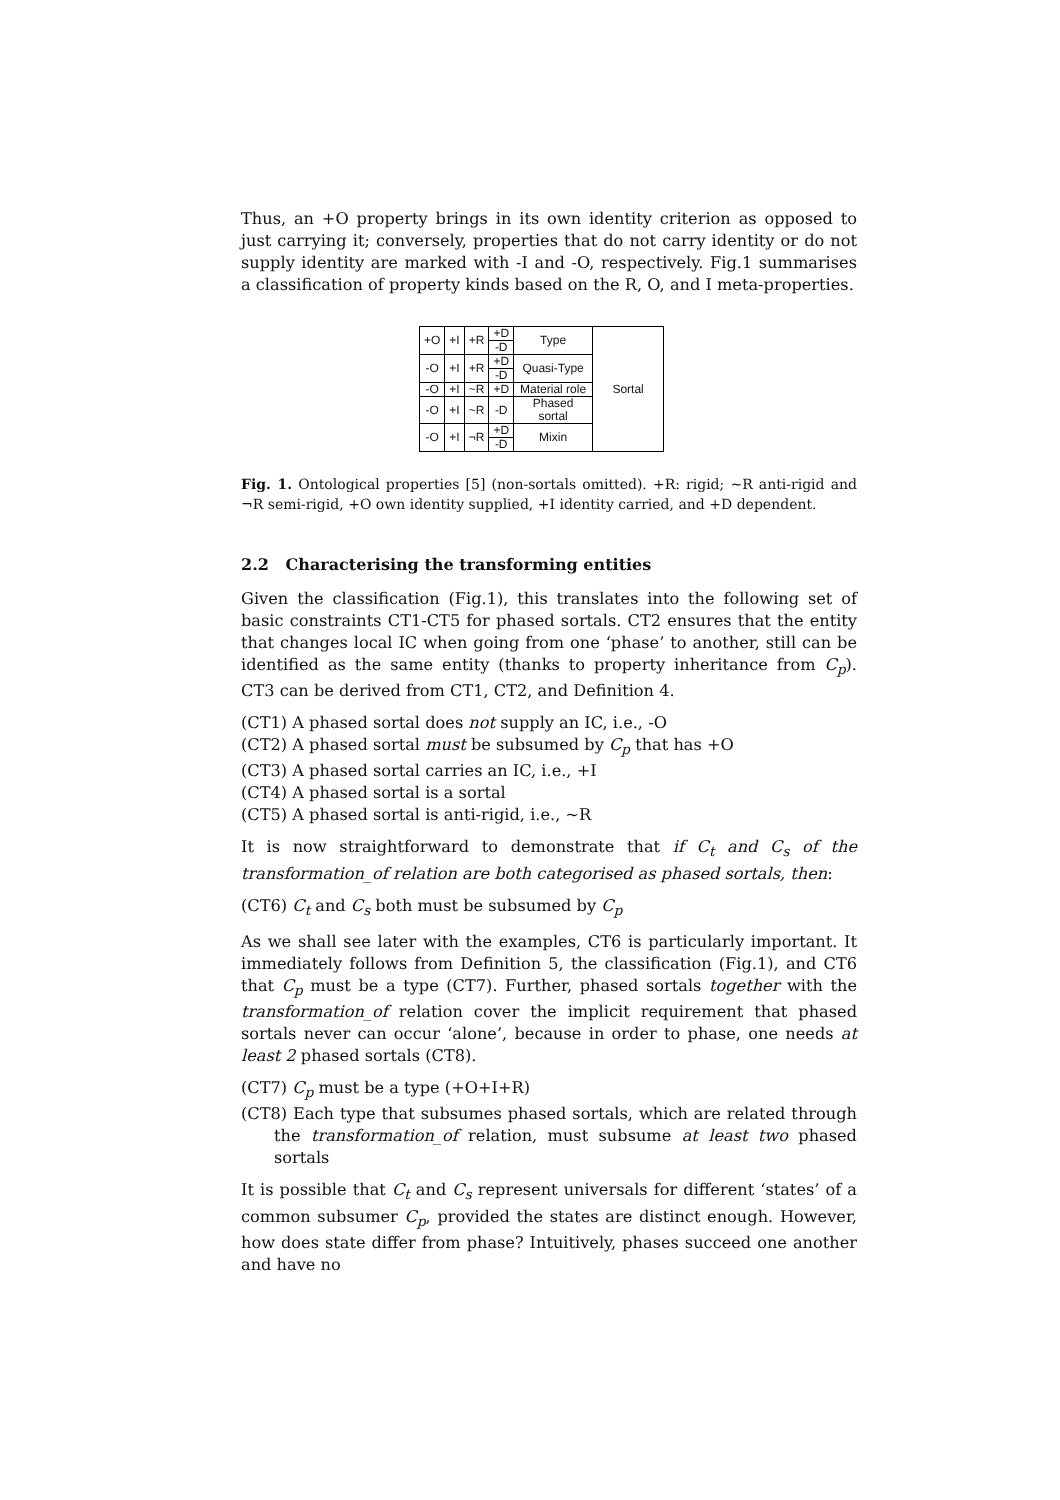Thus, an +O property brings in its own identity criterion as opposed to just carrying it; conversely, properties that do not carry identity or do not supply identity are marked with -I and -O, respectively. Fig.1 summarises a classification of property kinds based on the R, O, and I meta-properties.
| +O | +I | +R | +D | Type | Sortal |
| | | | -D | | |
| -O | +I | +R | +D | Quasi-Type | |
| | | | -D | | |
| -O | +I | ~R | +D | Material role | |
| -O | +I | ~R | -D | Phased sortal | |
| -O | +I | ¬R | +D | Mixin | |
| | | | -D | | |
Fig. 1. Ontological properties [5] (non-sortals omitted). +R: rigid; ∼R anti-rigid and ¬R semi-rigid, +O own identity supplied, +I identity carried, and +D dependent.
2.2 Characterising the transforming entities
Given the classification (Fig.1), this translates into the following set of basic constraints CT1-CT5 for phased sortals. CT2 ensures that the entity that changes local IC when going from one ‘phase’ to another, still can be identified as the same entity (thanks to property inheritance from C<sub>p</sub>). CT3 can be derived from CT1, CT2, and Definition 4.
(CT1) A phased sortal does not supply an IC, i.e., -O
(CT2) A phased sortal must be subsumed by C<sub>p</sub> that has +O
(CT3) A phased sortal carries an IC, i.e., +I
(CT4) A phased sortal is a sortal
(CT5) A phased sortal is anti-rigid, i.e., ∼R
It is now straightforward to demonstrate that if C<sub>t</sub> and C<sub>s</sub> of the transformation_of relation are both categorised as phased sortals, then:
(CT6) C<sub>t</sub> and C<sub>s</sub> both must be subsumed by C<sub>p</sub>
As we shall see later with the examples, CT6 is particularly important. It immediately follows from Definition 5, the classification (Fig.1), and CT6 that C<sub>p</sub> must be a type (CT7). Further, phased sortals together with the transformation_of relation cover the implicit requirement that phased sortals never can occur ‘alone’, because in order to phase, one needs at least 2 phased sortals (CT8).
(CT7) C<sub>p</sub> must be a type (+O+I+R)
(CT8) Each type that subsumes phased sortals, which are related through the transformation_of relation, must subsume at least two phased sortals
It is possible that C<sub>t</sub> and C<sub>s</sub> represent universals for different ‘states’ of a common subsumer C<sub>p</sub>, provided the states are distinct enough. However, how does state differ from phase? Intuitively, phases succeed one another and have no